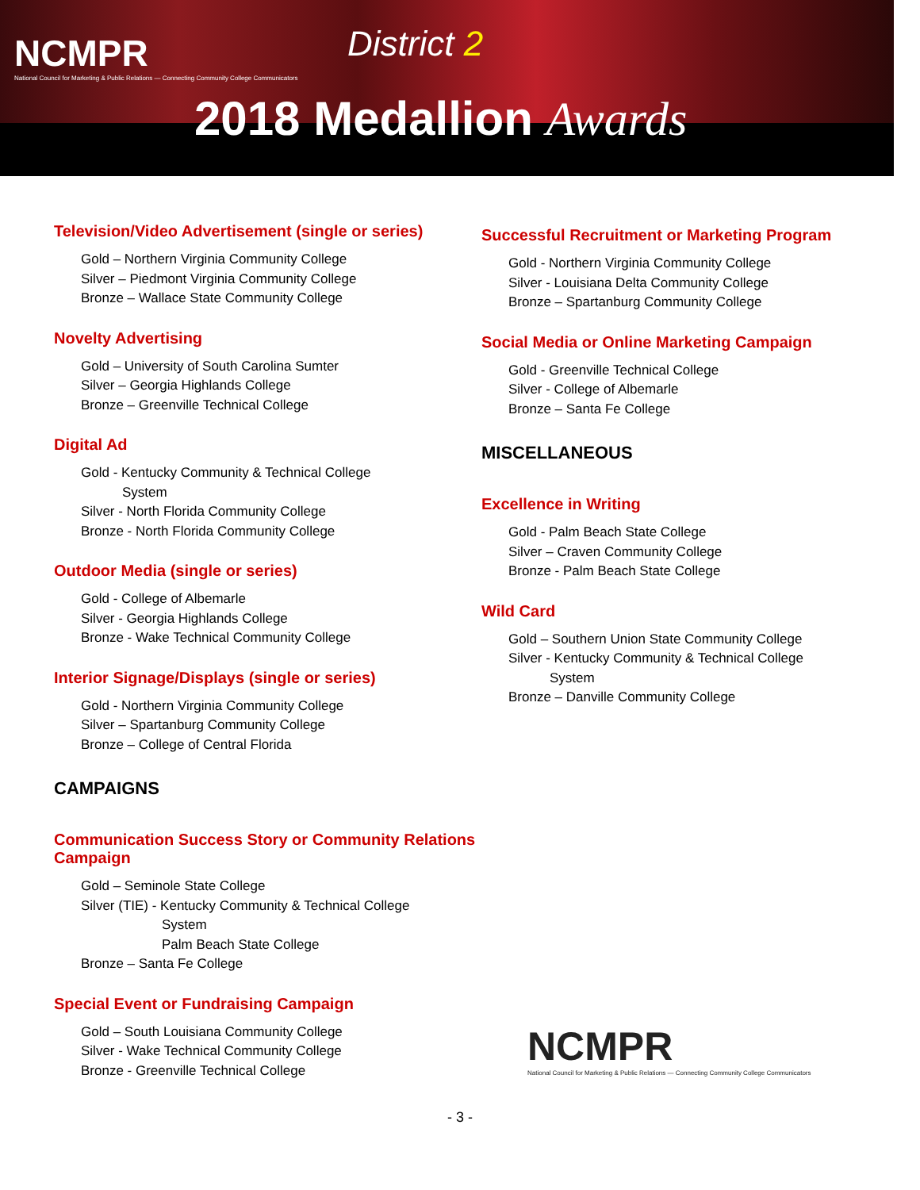NCMPR
National Council for Marketing & Public Relations — Connecting Community College Communicators
District 2
2018 Medallion Awards
Television/Video Advertisement (single or series)
Gold – Northern Virginia Community College
Silver – Piedmont Virginia Community College
Bronze – Wallace State Community College
Novelty Advertising
Gold – University of South Carolina Sumter
Silver – Georgia Highlands College
Bronze – Greenville Technical College
Digital Ad
Gold - Kentucky Community & Technical College
System
Silver - North Florida Community College
Bronze - North Florida Community College
Outdoor Media (single or series)
Gold - College of Albemarle
Silver - Georgia Highlands College
Bronze - Wake Technical Community College
Interior Signage/Displays (single or series)
Gold - Northern Virginia Community College
Silver – Spartanburg Community College
Bronze – College of Central Florida
CAMPAIGNS
Communication Success Story or Community Relations Campaign
Gold – Seminole State College
Silver (TIE) - Kentucky Community & Technical College
System
Palm Beach State College
Bronze – Santa Fe College
Special Event or Fundraising Campaign
Gold – South Louisiana Community College
Silver - Wake Technical Community College
Bronze - Greenville Technical College
Successful Recruitment or Marketing Program
Gold - Northern Virginia Community College
Silver - Louisiana Delta Community College
Bronze – Spartanburg Community College
Social Media or Online Marketing Campaign
Gold - Greenville Technical College
Silver - College of Albemarle
Bronze – Santa Fe College
MISCELLANEOUS
Excellence in Writing
Gold - Palm Beach State College
Silver – Craven Community College
Bronze - Palm Beach State College
Wild Card
Gold – Southern Union State Community College
Silver - Kentucky Community & Technical College
System
Bronze – Danville Community College
NCMPR
National Council for Marketing & Public Relations — Connecting Community College Communicators
- 3 -